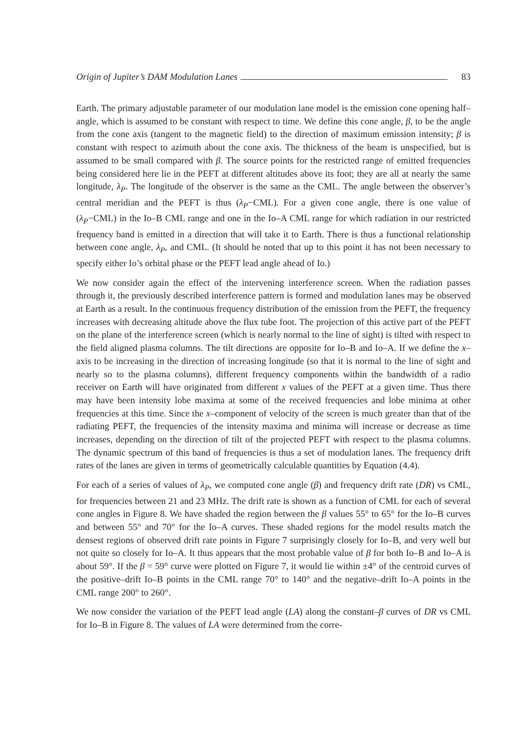Origin of Jupiter’s DAM Modulation Lanes 83
Earth. The primary adjustable parameter of our modulation lane model is the emission cone opening half–angle, which is assumed to be constant with respect to time. We define this cone angle, β, to be the angle from the cone axis (tangent to the magnetic field) to the direction of maximum emission intensity; β is constant with respect to azimuth about the cone axis. The thickness of the beam is unspecified, but is assumed to be small compared with β. The source points for the restricted range of emitted frequencies being considered here lie in the PEFT at different altitudes above its foot; they are all at nearly the same longitude, λ<sub>P</sub>. The longitude of the observer is the same as the CML. The angle between the observer’s central meridian and the PEFT is thus (λ<sub>P</sub>−CML). For a given cone angle, there is one value of (λ<sub>P</sub>−CML) in the Io–B CML range and one in the Io–A CML range for which radiation in our restricted frequency band is emitted in a direction that will take it to Earth. There is thus a functional relationship between cone angle, λ<sub>P</sub>, and CML. (It should be noted that up to this point it has not been necessary to specify either Io’s orbital phase or the PEFT lead angle ahead of Io.)
We now consider again the effect of the intervening interference screen. When the radiation passes through it, the previously described interference pattern is formed and modulation lanes may be observed at Earth as a result. In the continuous frequency distribution of the emission from the PEFT, the frequency increases with decreasing altitude above the flux tube foot. The projection of this active part of the PEFT on the plane of the interference screen (which is nearly normal to the line of sight) is tilted with respect to the field aligned plasma columns. The tilt directions are opposite for Io–B and Io–A. If we define the x–axis to be increasing in the direction of increasing longitude (so that it is normal to the line of sight and nearly so to the plasma columns), different frequency components within the bandwidth of a radio receiver on Earth will have originated from different x values of the PEFT at a given time. Thus there may have been intensity lobe maxima at some of the received frequencies and lobe minima at other frequencies at this time. Since the x–component of velocity of the screen is much greater than that of the radiating PEFT, the frequencies of the intensity maxima and minima will increase or decrease as time increases, depending on the direction of tilt of the projected PEFT with respect to the plasma columns. The dynamic spectrum of this band of frequencies is thus a set of modulation lanes. The frequency drift rates of the lanes are given in terms of geometrically calculable quantities by Equation (4.4).
For each of a series of values of λ<sub>P</sub>, we computed cone angle (β) and frequency drift rate (DR) vs CML, for frequencies between 21 and 23 MHz. The drift rate is shown as a function of CML for each of several cone angles in Figure 8. We have shaded the region between the β values 55° to 65° for the Io–B curves and between 55° and 70° for the Io–A curves. These shaded regions for the model results match the densest regions of observed drift rate points in Figure 7 surprisingly closely for Io–B, and very well but not quite so closely for Io–A. It thus appears that the most probable value of β for both Io–B and Io–A is about 59°. If the β = 59° curve were plotted on Figure 7, it would lie within ±4° of the centroid curves of the positive–drift Io–B points in the CML range 70° to 140° and the negative–drift Io–A points in the CML range 200° to 260°.
We now consider the variation of the PEFT lead angle (LA) along the constant–β curves of DR vs CML for Io–B in Figure 8. The values of LA were determined from the corre-